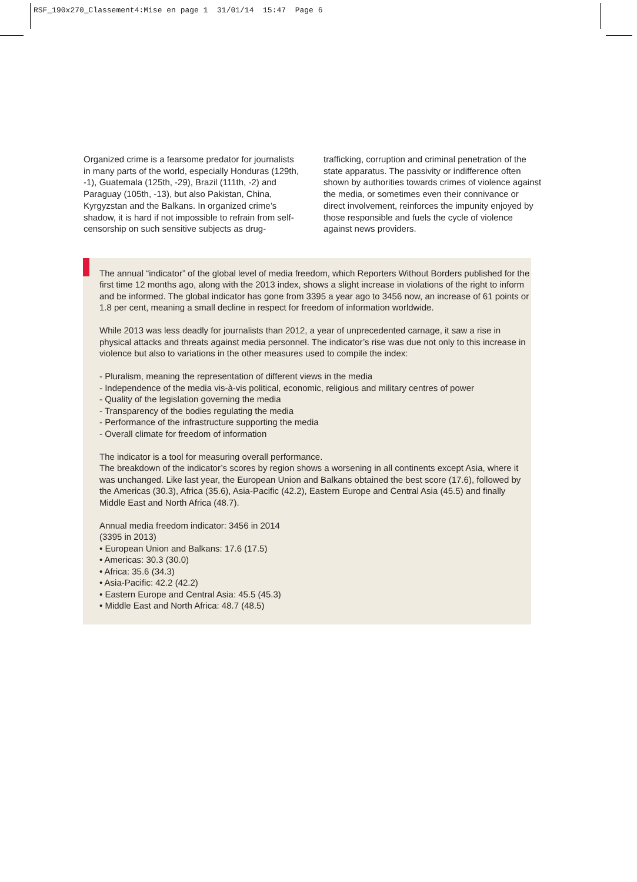RSF_190x270_Classement4:Mise en page 1 31/01/14 15:47 Page 6
Organized crime is a fearsome predator for journalists in many parts of the world, especially Honduras (129th, -1), Guatemala (125th, -29), Brazil (111th, -2) and Paraguay (105th, -13), but also Pakistan, China, Kyrgyzstan and the Balkans. In organized crime’s shadow, it is hard if not impossible to refrain from self-censorship on such sensitive subjects as drug-
trafficking, corruption and criminal penetration of the state apparatus. The passivity or indifference often shown by authorities towards crimes of violence against the media, or sometimes even their connivance or direct involvement, reinforces the impunity enjoyed by those responsible and fuels the cycle of violence against news providers.
The annual “indicator” of the global level of media freedom, which Reporters Without Borders published for the first time 12 months ago, along with the 2013 index, shows a slight increase in violations of the right to inform and be informed. The global indicator has gone from 3395 a year ago to 3456 now, an increase of 61 points or 1.8 per cent, meaning a small decline in respect for freedom of information worldwide.
While 2013 was less deadly for journalists than 2012, a year of unprecedented carnage, it saw a rise in physical attacks and threats against media personnel. The indicator’s rise was due not only to this increase in violence but also to variations in the other measures used to compile the index:
- Pluralism, meaning the representation of different views in the media
- Independence of the media vis-à-vis political, economic, religious and military centres of power
- Quality of the legislation governing the media
- Transparency of the bodies regulating the media
- Performance of the infrastructure supporting the media
- Overall climate for freedom of information
The indicator is a tool for measuring overall performance.
The breakdown of the indicator’s scores by region shows a worsening in all continents except Asia, where it was unchanged. Like last year, the European Union and Balkans obtained the best score (17.6), followed by the Americas (30.3), Africa (35.6), Asia-Pacific (42.2), Eastern Europe and Central Asia (45.5) and finally Middle East and North Africa (48.7).
Annual media freedom indicator: 3456 in 2014
(3395 in 2013)
• European Union and Balkans: 17.6 (17.5)
• Americas: 30.3 (30.0)
• Africa: 35.6 (34.3)
• Asia-Pacific: 42.2 (42.2)
• Eastern Europe and Central Asia: 45.5 (45.3)
• Middle East and North Africa: 48.7 (48.5)